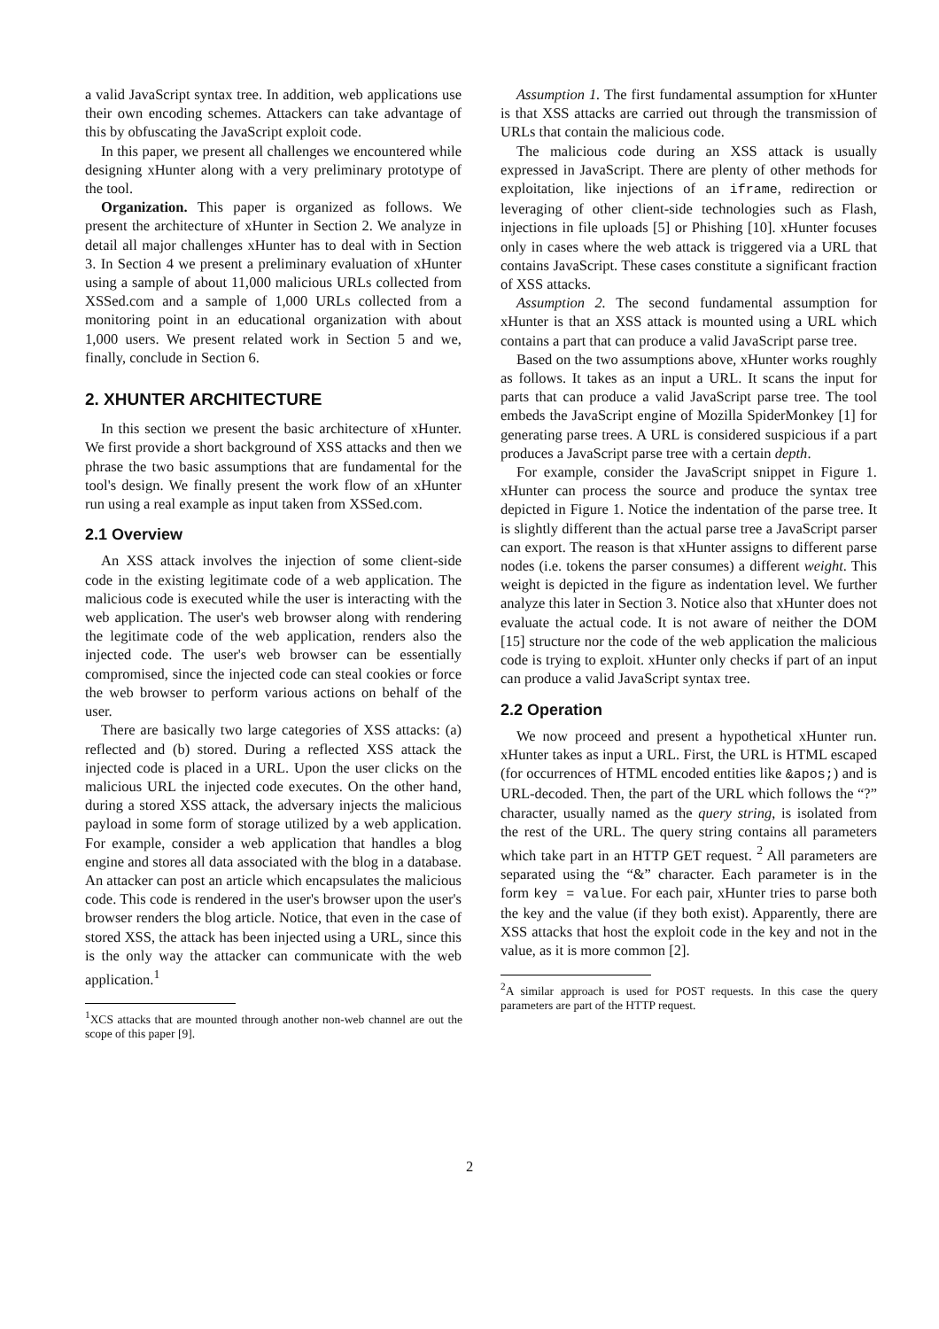a valid JavaScript syntax tree. In addition, web applications use their own encoding schemes. Attackers can take advantage of this by obfuscating the JavaScript exploit code.
In this paper, we present all challenges we encountered while designing xHunter along with a very preliminary prototype of the tool.
Organization. This paper is organized as follows. We present the architecture of xHunter in Section 2. We analyze in detail all major challenges xHunter has to deal with in Section 3. In Section 4 we present a preliminary evaluation of xHunter using a sample of about 11,000 malicious URLs collected from XSSed.com and a sample of 1,000 URLs collected from a monitoring point in an educational organization with about 1,000 users. We present related work in Section 5 and we, finally, conclude in Section 6.
2. XHUNTER ARCHITECTURE
In this section we present the basic architecture of xHunter. We first provide a short background of XSS attacks and then we phrase the two basic assumptions that are fundamental for the tool's design. We finally present the work flow of an xHunter run using a real example as input taken from XSSed.com.
2.1 Overview
An XSS attack involves the injection of some client-side code in the existing legitimate code of a web application. The malicious code is executed while the user is interacting with the web application. The user's web browser along with rendering the legitimate code of the web application, renders also the injected code. The user's web browser can be essentially compromised, since the injected code can steal cookies or force the web browser to perform various actions on behalf of the user.
There are basically two large categories of XSS attacks: (a) reflected and (b) stored. During a reflected XSS attack the injected code is placed in a URL. Upon the user clicks on the malicious URL the injected code executes. On the other hand, during a stored XSS attack, the adversary injects the malicious payload in some form of storage utilized by a web application. For example, consider a web application that handles a blog engine and stores all data associated with the blog in a database. An attacker can post an article which encapsulates the malicious code. This code is rendered in the user's browser upon the user's browser renders the blog article. Notice, that even in the case of stored XSS, the attack has been injected using a URL, since this is the only way the attacker can communicate with the web application.<sup>1</sup>
<sup>1</sup> XCS attacks that are mounted through another non-web channel are out the scope of this paper [9].
Assumption 1. The first fundamental assumption for xHunter is that XSS attacks are carried out through the transmission of URLs that contain the malicious code.
The malicious code during an XSS attack is usually expressed in JavaScript. There are plenty of other methods for exploitation, like injections of an iframe, redirection or leveraging of other client-side technologies such as Flash, injections in file uploads [5] or Phishing [10]. xHunter focuses only in cases where the web attack is triggered via a URL that contains JavaScript. These cases constitute a significant fraction of XSS attacks.
Assumption 2. The second fundamental assumption for xHunter is that an XSS attack is mounted using a URL which contains a part that can produce a valid JavaScript parse tree.
Based on the two assumptions above, xHunter works roughly as follows. It takes as an input a URL. It scans the input for parts that can produce a valid JavaScript parse tree. The tool embeds the JavaScript engine of Mozilla SpiderMonkey [1] for generating parse trees. A URL is considered suspicious if a part produces a JavaScript parse tree with a certain depth.
For example, consider the JavaScript snippet in Figure 1. xHunter can process the source and produce the syntax tree depicted in Figure 1. Notice the indentation of the parse tree. It is slightly different than the actual parse tree a JavaScript parser can export. The reason is that xHunter assigns to different parse nodes (i.e. tokens the parser consumes) a different weight. This weight is depicted in the figure as indentation level. We further analyze this later in Section 3. Notice also that xHunter does not evaluate the actual code. It is not aware of neither the DOM [15] structure nor the code of the web application the malicious code is trying to exploit. xHunter only checks if part of an input can produce a valid JavaScript syntax tree.
2.2 Operation
We now proceed and present a hypothetical xHunter run. xHunter takes as input a URL. First, the URL is HTML escaped (for occurrences of HTML encoded entities like &apos;) and is URL-decoded. Then, the part of the URL which follows the “?” character, usually named as the query string, is isolated from the rest of the URL. The query string contains all parameters which take part in an HTTP GET request. <sup>2</sup> All parameters are separated using the “&” character. Each parameter is in the form key = value. For each pair, xHunter tries to parse both the key and the value (if they both exist). Apparently, there are XSS attacks that host the exploit code in the key and not in the value, as it is more common [2].
<sup>2</sup> A similar approach is used for POST requests. In this case the query parameters are part of the HTTP request.
2